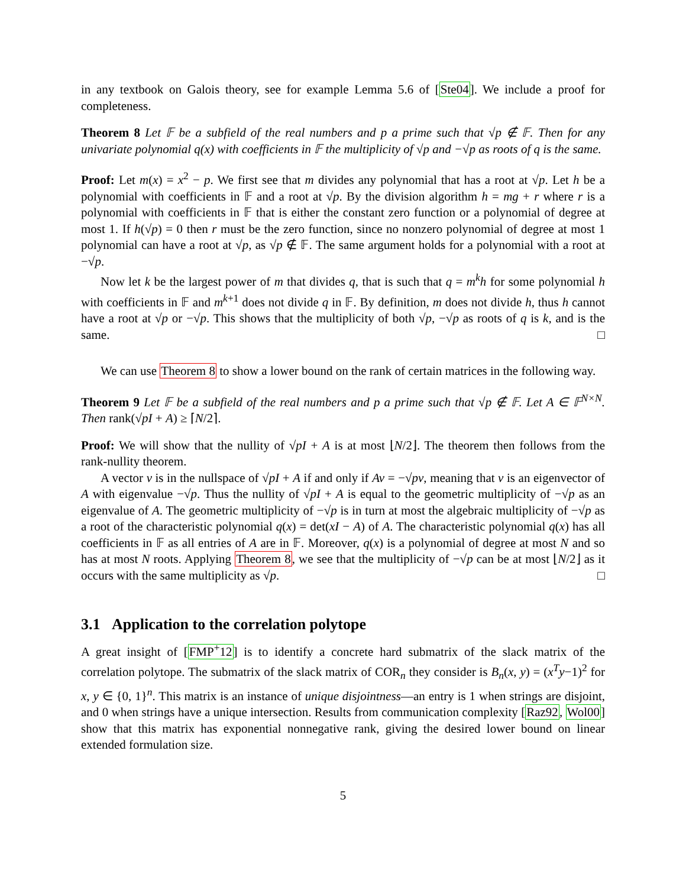in any textbook on Galois theory, see for example Lemma 5.6 of [Ste04]. We include a proof for completeness.
Theorem 8 Let 𝔽 be a subfield of the real numbers and p a prime such that √p ∉ 𝔽. Then for any univariate polynomial q(x) with coefficients in 𝔽 the multiplicity of √p and −√p as roots of q is the same.
Proof: Let m(x) = x<sup>2</sup> − p. We first see that m divides any polynomial that has a root at √p. Let h be a polynomial with coefficients in 𝔽 and a root at √p. By the division algorithm h = mg + r where r is a polynomial with coefficients in 𝔽 that is either the constant zero function or a polynomial of degree at most 1. If h(√p) = 0 then r must be the zero function, since no nonzero polynomial of degree at most 1 polynomial can have a root at √p, as √p ∉ 𝔽. The same argument holds for a polynomial with a root at −√p.
Now let k be the largest power of m that divides q, that is such that q = m<sup>k</sup>h for some polynomial h with coefficients in 𝔽 and m<sup>k+1</sup> does not divide q in 𝔽. By definition, m does not divide h, thus h cannot have a root at √p or −√p. This shows that the multiplicity of both √p, −√p as roots of q is k, and is the same. □
We can use Theorem 8 to show a lower bound on the rank of certain matrices in the following way.
Theorem 9 Let 𝔽 be a subfield of the real numbers and p a prime such that √p ∉ 𝔽. Let A ∈ 𝔽<sup>N×N</sup>. Then rank(√pI + A) ≥ ⌈N/2⌉.
Proof: We will show that the nullity of √pI + A is at most ⌊N/2⌋. The theorem then follows from the rank-nullity theorem.
A vector v is in the nullspace of √pI + A if and only if Av = −√pv, meaning that v is an eigenvector of A with eigenvalue −√p. Thus the nullity of √pI + A is equal to the geometric multiplicity of −√p as an eigenvalue of A. The geometric multiplicity of −√p is in turn at most the algebraic multiplicity of −√p as a root of the characteristic polynomial q(x) = det(xI − A) of A. The characteristic polynomial q(x) has all coefficients in 𝔽 as all entries of A are in 𝔽. Moreover, q(x) is a polynomial of degree at most N and so has at most N roots. Applying Theorem 8, we see that the multiplicity of −√p can be at most ⌊N/2⌋ as it occurs with the same multiplicity as √p. □
3.1 Application to the correlation polytope
A great insight of [FMP<sup>+</sup>12] is to identify a concrete hard submatrix of the slack matrix of the correlation polytope. The submatrix of the slack matrix of COR<sub>n</sub> they consider is B<sub>n</sub>(x, y) = (x<sup>T</sup>y−1)<sup>2</sup> for x, y ∈ {0, 1}<sup>n</sup>. This matrix is an instance of unique disjointness—an entry is 1 when strings are disjoint, and 0 when strings have a unique intersection. Results from communication complexity [Raz92, Wol00] show that this matrix has exponential nonnegative rank, giving the desired lower bound on linear extended formulation size.
5